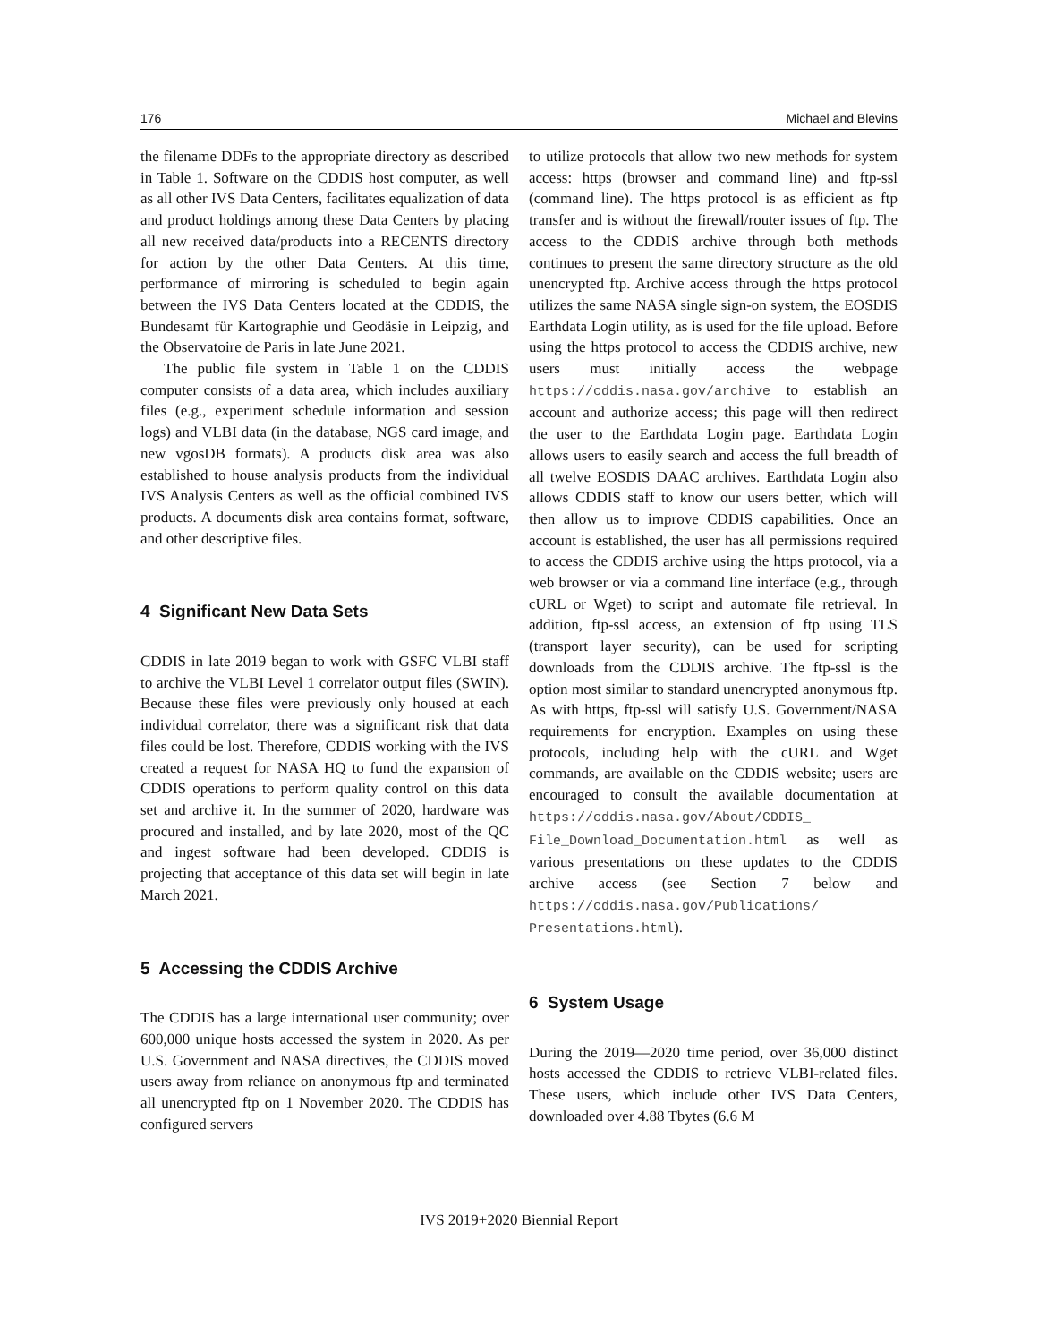176 Michael and Blevins
the filename DDFs to the appropriate directory as described in Table 1. Software on the CDDIS host computer, as well as all other IVS Data Centers, facilitates equalization of data and product holdings among these Data Centers by placing all new received data/products into a RECENTS directory for action by the other Data Centers. At this time, performance of mirroring is scheduled to begin again between the IVS Data Centers located at the CDDIS, the Bundesamt für Kartographie und Geodäsie in Leipzig, and the Observatoire de Paris in late June 2021.
The public file system in Table 1 on the CDDIS computer consists of a data area, which includes auxiliary files (e.g., experiment schedule information and session logs) and VLBI data (in the database, NGS card image, and new vgosDB formats). A products disk area was also established to house analysis products from the individual IVS Analysis Centers as well as the official combined IVS products. A documents disk area contains format, software, and other descriptive files.
4 Significant New Data Sets
CDDIS in late 2019 began to work with GSFC VLBI staff to archive the VLBI Level 1 correlator output files (SWIN). Because these files were previously only housed at each individual correlator, there was a significant risk that data files could be lost. Therefore, CDDIS working with the IVS created a request for NASA HQ to fund the expansion of CDDIS operations to perform quality control on this data set and archive it. In the summer of 2020, hardware was procured and installed, and by late 2020, most of the QC and ingest software had been developed. CDDIS is projecting that acceptance of this data set will begin in late March 2021.
5 Accessing the CDDIS Archive
The CDDIS has a large international user community; over 600,000 unique hosts accessed the system in 2020. As per U.S. Government and NASA directives, the CDDIS moved users away from reliance on anonymous ftp and terminated all unencrypted ftp on 1 November 2020. The CDDIS has configured servers
to utilize protocols that allow two new methods for system access: https (browser and command line) and ftp-ssl (command line). The https protocol is as efficient as ftp transfer and is without the firewall/router issues of ftp. The access to the CDDIS archive through both methods continues to present the same directory structure as the old unencrypted ftp. Archive access through the https protocol utilizes the same NASA single sign-on system, the EOSDIS Earthdata Login utility, as is used for the file upload. Before using the https protocol to access the CDDIS archive, new users must initially access the webpage https://cddis.nasa.gov/archive to establish an account and authorize access; this page will then redirect the user to the Earthdata Login page. Earthdata Login allows users to easily search and access the full breadth of all twelve EOSDIS DAAC archives. Earthdata Login also allows CDDIS staff to know our users better, which will then allow us to improve CDDIS capabilities. Once an account is established, the user has all permissions required to access the CDDIS archive using the https protocol, via a web browser or via a command line interface (e.g., through cURL or Wget) to script and automate file retrieval. In addition, ftp-ssl access, an extension of ftp using TLS (transport layer security), can be used for scripting downloads from the CDDIS archive. The ftp-ssl is the option most similar to standard unencrypted anonymous ftp. As with https, ftp-ssl will satisfy U.S. Government/NASA requirements for encryption. Examples on using these protocols, including help with the cURL and Wget commands, are available on the CDDIS website; users are encouraged to consult the available documentation at https://cddis.nasa.gov/About/CDDIS_ File_Download_Documentation.html as well as various presentations on these updates to the CDDIS archive access (see Section 7 below and https://cddis.nasa.gov/Publications/ Presentations.html).
6 System Usage
During the 2019—2020 time period, over 36,000 distinct hosts accessed the CDDIS to retrieve VLBI-related files. These users, which include other IVS Data Centers, downloaded over 4.88 Tbytes (6.6 M
IVS 2019+2020 Biennial Report